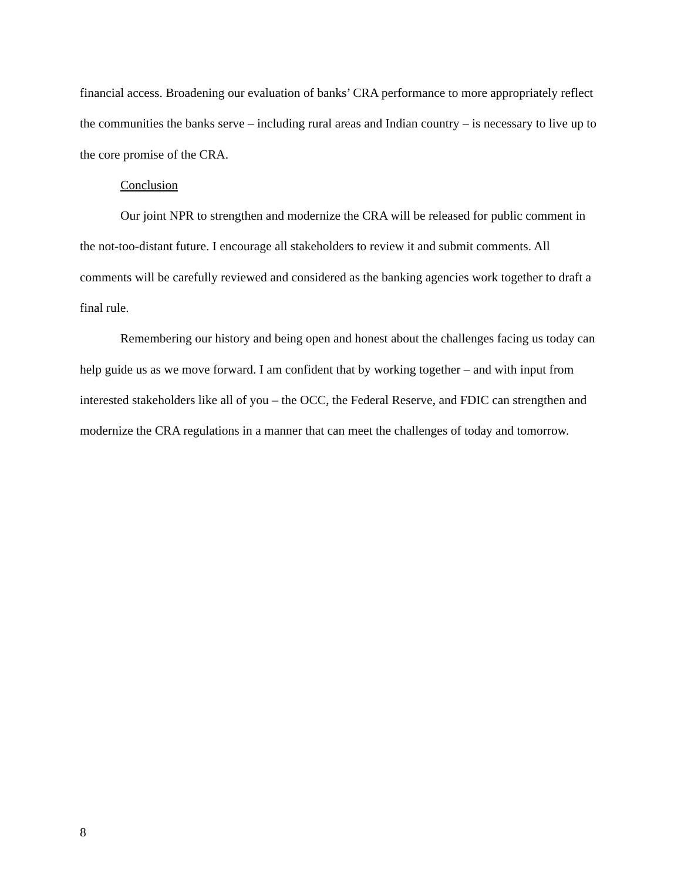financial access. Broadening our evaluation of banks’ CRA performance to more appropriately reflect the communities the banks serve – including rural areas and Indian country – is necessary to live up to the core promise of the CRA.
Conclusion
Our joint NPR to strengthen and modernize the CRA will be released for public comment in the not-too-distant future. I encourage all stakeholders to review it and submit comments. All comments will be carefully reviewed and considered as the banking agencies work together to draft a final rule.
Remembering our history and being open and honest about the challenges facing us today can help guide us as we move forward. I am confident that by working together – and with input from interested stakeholders like all of you – the OCC, the Federal Reserve, and FDIC can strengthen and modernize the CRA regulations in a manner that can meet the challenges of today and tomorrow.
8